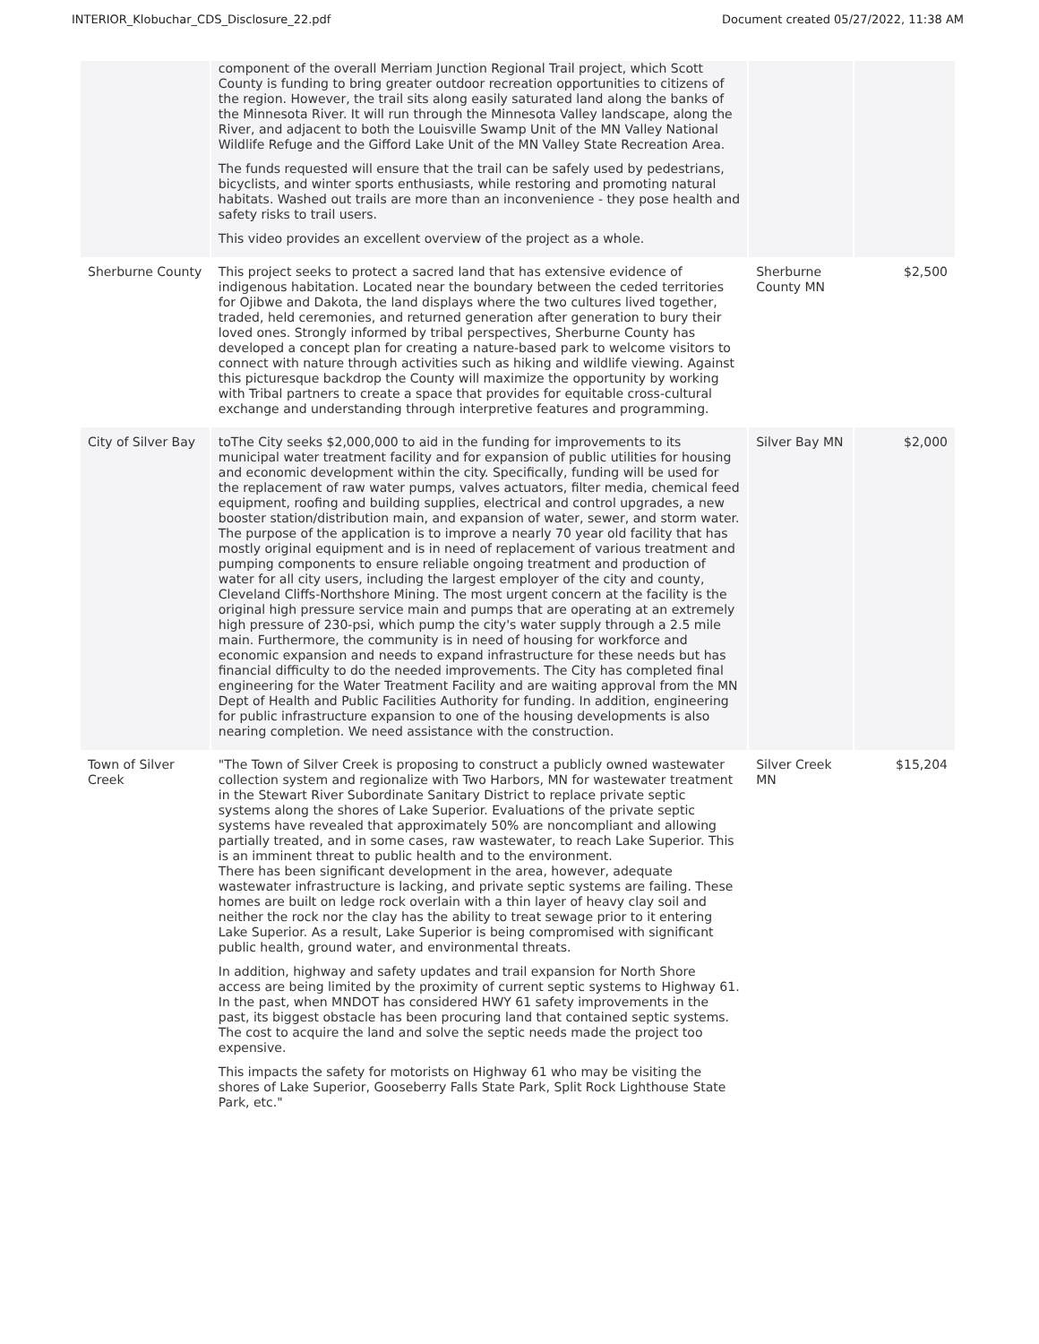INTERIOR_Klobuchar_CDS_Disclosure_22.pdf Document created 05/27/2022, 11:38 AM
| | component of the overall Merriam Junction Regional Trail project, which Scott County is funding to bring greater outdoor recreation opportunities to citizens of the region. However, the trail sits along easily saturated land along the banks of the Minnesota River. It will run through the Minnesota Valley landscape, along the River, and adjacent to both the Louisville Swamp Unit of the MN Valley National Wildlife Refuge and the Gifford Lake Unit of the MN Valley State Recreation Area. The funds requested will ensure that the trail can be safely used by pedestrians, bicyclists, and winter sports enthusiasts, while restoring and promoting natural habitats. Washed out trails are more than an inconvenience - they pose health and safety risks to trail users. This video provides an excellent overview of the project as a whole. | | |
| Sherburne County | This project seeks to protect a sacred land that has extensive evidence of indigenous habitation. Located near the boundary between the ceded territories for Ojibwe and Dakota, the land displays where the two cultures lived together, traded, held ceremonies, and returned generation after generation to bury their loved ones. Strongly informed by tribal perspectives, Sherburne County has developed a concept plan for creating a nature-based park to welcome visitors to connect with nature through activities such as hiking and wildlife viewing. Against this picturesque backdrop the County will maximize the opportunity by working with Tribal partners to create a space that provides for equitable cross-cultural exchange and understanding through interpretive features and programming. | Sherburne County MN | $2,500 |
| City of Silver Bay | toThe City seeks $2,000,000 to aid in the funding for improvements to its municipal water treatment facility and for expansion of public utilities for housing and economic development within the city. Specifically, funding will be used for the replacement of raw water pumps, valves actuators, filter media, chemical feed equipment, roofing and building supplies, electrical and control upgrades, a new booster station/distribution main, and expansion of water, sewer, and storm water. The purpose of the application is to improve a nearly 70 year old facility that has mostly original equipment and is in need of replacement of various treatment and pumping components to ensure reliable ongoing treatment and production of water for all city users, including the largest employer of the city and county, Cleveland Cliffs-Northshore Mining. The most urgent concern at the facility is the original high pressure service main and pumps that are operating at an extremely high pressure of 230-psi, which pump the city's water supply through a 2.5 mile main. Furthermore, the community is in need of housing for workforce and economic expansion and needs to expand infrastructure for these needs but has financial difficulty to do the needed improvements. The City has completed final engineering for the Water Treatment Facility and are waiting approval from the MN Dept of Health and Public Facilities Authority for funding. In addition, engineering for public infrastructure expansion to one of the housing developments is also nearing completion. We need assistance with the construction. | Silver Bay MN | $2,000 |
| Town of Silver Creek | "The Town of Silver Creek is proposing to construct a publicly owned wastewater collection system and regionalize with Two Harbors, MN for wastewater treatment in the Stewart River Subordinate Sanitary District to replace private septic systems along the shores of Lake Superior. Evaluations of the private septic systems have revealed that approximately 50% are noncompliant and allowing partially treated, and in some cases, raw wastewater, to reach Lake Superior. This is an imminent threat to public health and to the environment. There has been significant development in the area, however, adequate wastewater infrastructure is lacking, and private septic systems are failing. These homes are built on ledge rock overlain with a thin layer of heavy clay soil and neither the rock nor the clay has the ability to treat sewage prior to it entering Lake Superior. As a result, Lake Superior is being compromised with significant public health, ground water, and environmental threats. In addition, highway and safety updates and trail expansion for North Shore access are being limited by the proximity of current septic systems to Highway 61. In the past, when MNDOT has considered HWY 61 safety improvements in the past, its biggest obstacle has been procuring land that contained septic systems. The cost to acquire the land and solve the septic needs made the project too expensive. This impacts the safety for motorists on Highway 61 who may be visiting the shores of Lake Superior, Gooseberry Falls State Park, Split Rock Lighthouse State Park, etc." | Silver Creek MN | $15,204 |